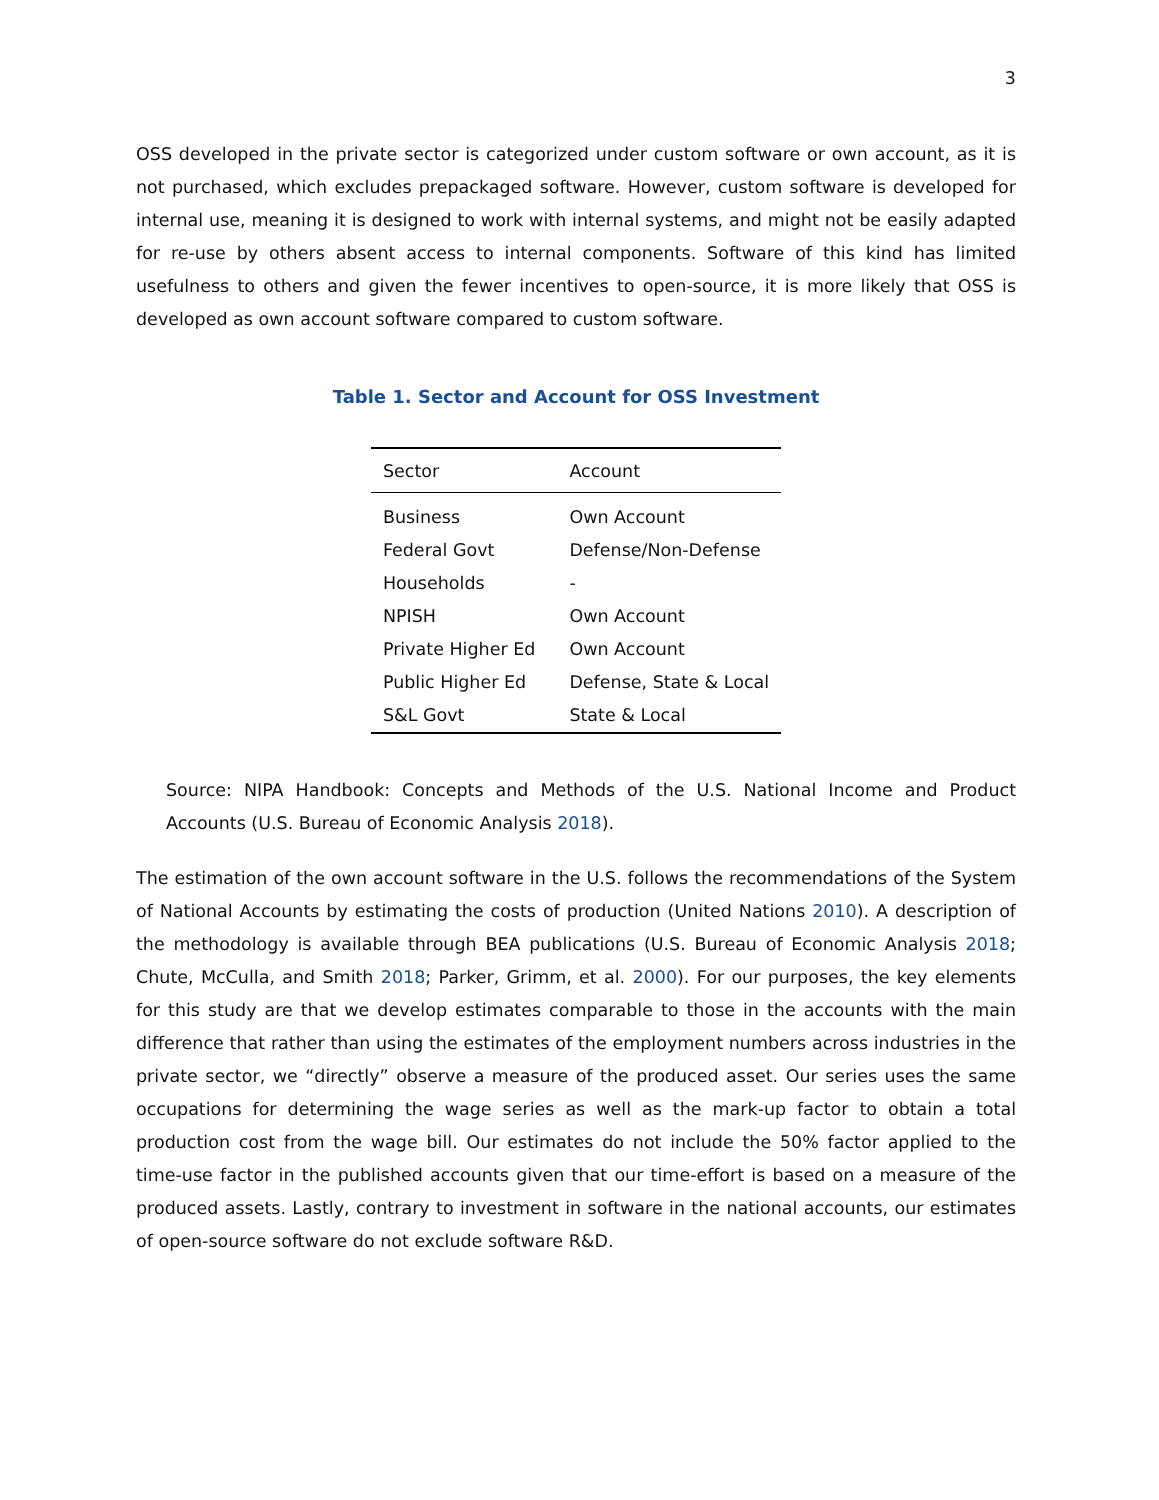3
OSS developed in the private sector is categorized under custom software or own account, as it is not purchased, which excludes prepackaged software. However, custom software is developed for internal use, meaning it is designed to work with internal systems, and might not be easily adapted for re-use by others absent access to internal components. Software of this kind has limited usefulness to others and given the fewer incentives to open-source, it is more likely that OSS is developed as own account software compared to custom software.
Table 1. Sector and Account for OSS Investment
| Sector | Account |
| --- | --- |
| Business | Own Account |
| Federal Govt | Defense/Non-Defense |
| Households | - |
| NPISH | Own Account |
| Private Higher Ed | Own Account |
| Public Higher Ed | Defense, State & Local |
| S&L Govt | State & Local |
Source: NIPA Handbook: Concepts and Methods of the U.S. National Income and Product Accounts (U.S. Bureau of Economic Analysis 2018).
The estimation of the own account software in the U.S. follows the recommendations of the System of National Accounts by estimating the costs of production (United Nations 2010). A description of the methodology is available through BEA publications (U.S. Bureau of Economic Analysis 2018; Chute, McCulla, and Smith 2018; Parker, Grimm, et al. 2000). For our purposes, the key elements for this study are that we develop estimates comparable to those in the accounts with the main difference that rather than using the estimates of the employment numbers across industries in the private sector, we “directly” observe a measure of the produced asset. Our series uses the same occupations for determining the wage series as well as the mark-up factor to obtain a total production cost from the wage bill. Our estimates do not include the 50% factor applied to the time-use factor in the published accounts given that our time-effort is based on a measure of the produced assets. Lastly, contrary to investment in software in the national accounts, our estimates of open-source software do not exclude software R&D.